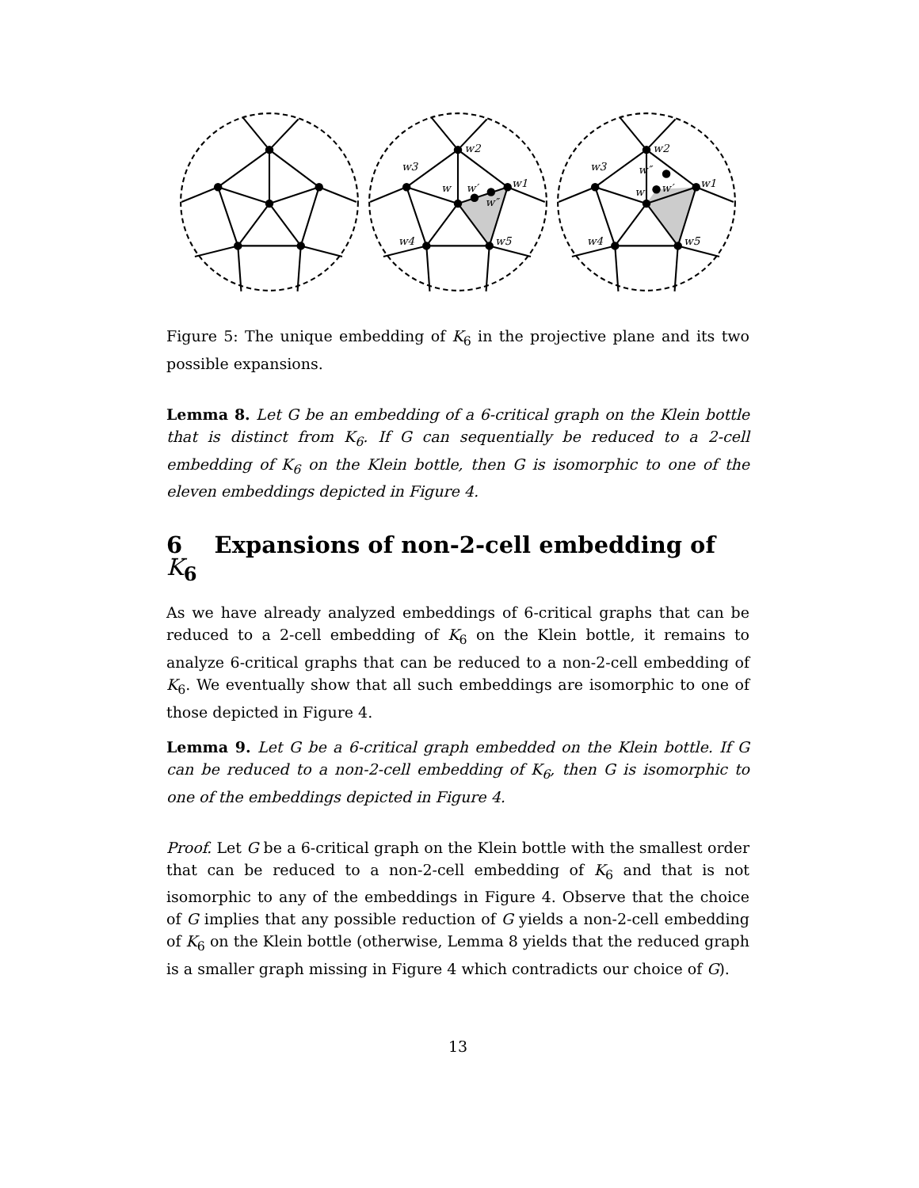w2
w3
w1
w
w′
w″
w4
w5
w2
w3
w1
w
w′
w″
w4
w5
Figure 5: The unique embedding of K<sub>6</sub> in the projective plane and its two possible expansions.
Lemma 8. Let G be an embedding of a 6-critical graph on the Klein bottle that is distinct from K<sub>6</sub>. If G can sequentially be reduced to a 2-cell embedding of K<sub>6</sub> on the Klein bottle, then G is isomorphic to one of the eleven embeddings depicted in Figure 4.
6 Expansions of non-2-cell embedding of K<sub>6</sub>
As we have already analyzed embeddings of 6-critical graphs that can be reduced to a 2-cell embedding of K<sub>6</sub> on the Klein bottle, it remains to analyze 6-critical graphs that can be reduced to a non-2-cell embedding of K<sub>6</sub>. We eventually show that all such embeddings are isomorphic to one of those depicted in Figure 4.
Lemma 9. Let G be a 6-critical graph embedded on the Klein bottle. If G can be reduced to a non-2-cell embedding of K<sub>6</sub>, then G is isomorphic to one of the embeddings depicted in Figure 4.
Proof. Let G be a 6-critical graph on the Klein bottle with the smallest order that can be reduced to a non-2-cell embedding of K<sub>6</sub> and that is not isomorphic to any of the embeddings in Figure 4. Observe that the choice of G implies that any possible reduction of G yields a non-2-cell embedding of K<sub>6</sub> on the Klein bottle (otherwise, Lemma 8 yields that the reduced graph is a smaller graph missing in Figure 4 which contradicts our choice of G).
13